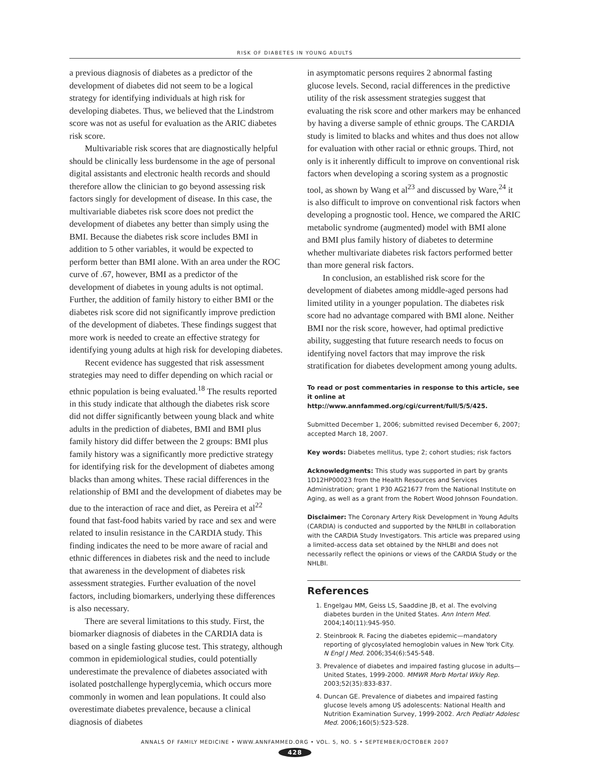RISK OF DIABETES IN YOUNG ADULTS
a previous diagnosis of diabetes as a predictor of the development of diabetes did not seem to be a logical strategy for identifying individuals at high risk for developing diabetes. Thus, we believed that the Lindstrom score was not as useful for evaluation as the ARIC diabetes risk score.
Multivariable risk scores that are diagnostically helpful should be clinically less burdensome in the age of personal digital assistants and electronic health records and should therefore allow the clinician to go beyond assessing risk factors singly for development of disease. In this case, the multivariable diabetes risk score does not predict the development of diabetes any better than simply using the BMI. Because the diabetes risk score includes BMI in addition to 5 other variables, it would be expected to perform better than BMI alone. With an area under the ROC curve of .67, however, BMI as a predictor of the development of diabetes in young adults is not optimal. Further, the addition of family history to either BMI or the diabetes risk score did not significantly improve prediction of the development of diabetes. These findings suggest that more work is needed to create an effective strategy for identifying young adults at high risk for developing diabetes.
Recent evidence has suggested that risk assessment strategies may need to differ depending on which racial or ethnic population is being evaluated.<sup>18</sup> The results reported in this study indicate that although the diabetes risk score did not differ significantly between young black and white adults in the prediction of diabetes, BMI and BMI plus family history did differ between the 2 groups: BMI plus family history was a significantly more predictive strategy for identifying risk for the development of diabetes among blacks than among whites. These racial differences in the relationship of BMI and the development of diabetes may be due to the interaction of race and diet, as Pereira et al<sup>22</sup> found that fast-food habits varied by race and sex and were related to insulin resistance in the CARDIA study. This finding indicates the need to be more aware of racial and ethnic differences in diabetes risk and the need to include that awareness in the development of diabetes risk assessment strategies. Further evaluation of the novel factors, including biomarkers, underlying these differences is also necessary.
There are several limitations to this study. First, the biomarker diagnosis of diabetes in the CARDIA data is based on a single fasting glucose test. This strategy, although common in epidemiological studies, could potentially underestimate the prevalence of diabetes associated with isolated postchallenge hyperglycemia, which occurs more commonly in women and lean populations. It could also overestimate diabetes prevalence, because a clinical diagnosis of diabetes
in asymptomatic persons requires 2 abnormal fasting glucose levels. Second, racial differences in the predictive utility of the risk assessment strategies suggest that evaluating the risk score and other markers may be enhanced by having a diverse sample of ethnic groups. The CARDIA study is limited to blacks and whites and thus does not allow for evaluation with other racial or ethnic groups. Third, not only is it inherently difficult to improve on conventional risk factors when developing a scoring system as a prognostic tool, as shown by Wang et al<sup>23</sup> and discussed by Ware,<sup>24</sup> it is also difficult to improve on conventional risk factors when developing a prognostic tool. Hence, we compared the ARIC metabolic syndrome (augmented) model with BMI alone and BMI plus family history of diabetes to determine whether multivariate diabetes risk factors performed better than more general risk factors.
In conclusion, an established risk score for the development of diabetes among middle-aged persons had limited utility in a younger population. The diabetes risk score had no advantage compared with BMI alone. Neither BMI nor the risk score, however, had optimal predictive ability, suggesting that future research needs to focus on identifying novel factors that may improve the risk stratification for diabetes development among young adults.
To read or post commentaries in response to this article, see it online at http://www.annfammed.org/cgi/current/full/5/5/425.
Submitted December 1, 2006; submitted revised December 6, 2007; accepted March 18, 2007.
Key words: Diabetes mellitus, type 2; cohort studies; risk factors
Acknowledgments: This study was supported in part by grants 1D12HP00023 from the Health Resources and Services Administration; grant 1 P30 AG21677 from the National Institute on Aging, as well as a grant from the Robert Wood Johnson Foundation.
Disclaimer: The Coronary Artery Risk Development in Young Adults (CARDIA) is conducted and supported by the NHLBI in collaboration with the CARDIA Study Investigators. This article was prepared using a limited-access data set obtained by the NHLBI and does not necessarily reflect the opinions or views of the CARDIA Study or the NHLBI.
References
1. Engelgau MM, Geiss LS, Saaddine JB, et al. The evolving diabetes burden in the United States. Ann Intern Med. 2004;140(11):945-950.
2. Steinbrook R. Facing the diabetes epidemic—mandatory reporting of glycosylated hemoglobin values in New York City. N Engl J Med. 2006;354(6):545-548.
3. Prevalence of diabetes and impaired fasting glucose in adults—United States, 1999-2000. MMWR Morb Mortal Wkly Rep. 2003;52(35):833-837.
4. Duncan GE. Prevalence of diabetes and impaired fasting glucose levels among US adolescents: National Health and Nutrition Examination Survey, 1999-2002. Arch Pediatr Adolesc Med. 2006;160(5):523-528.
ANNALS OF FAMILY MEDICINE • WWW.ANNFAMMED.ORG • VOL. 5, NO. 5 • SEPTEMBER/OCTOBER 2007
428